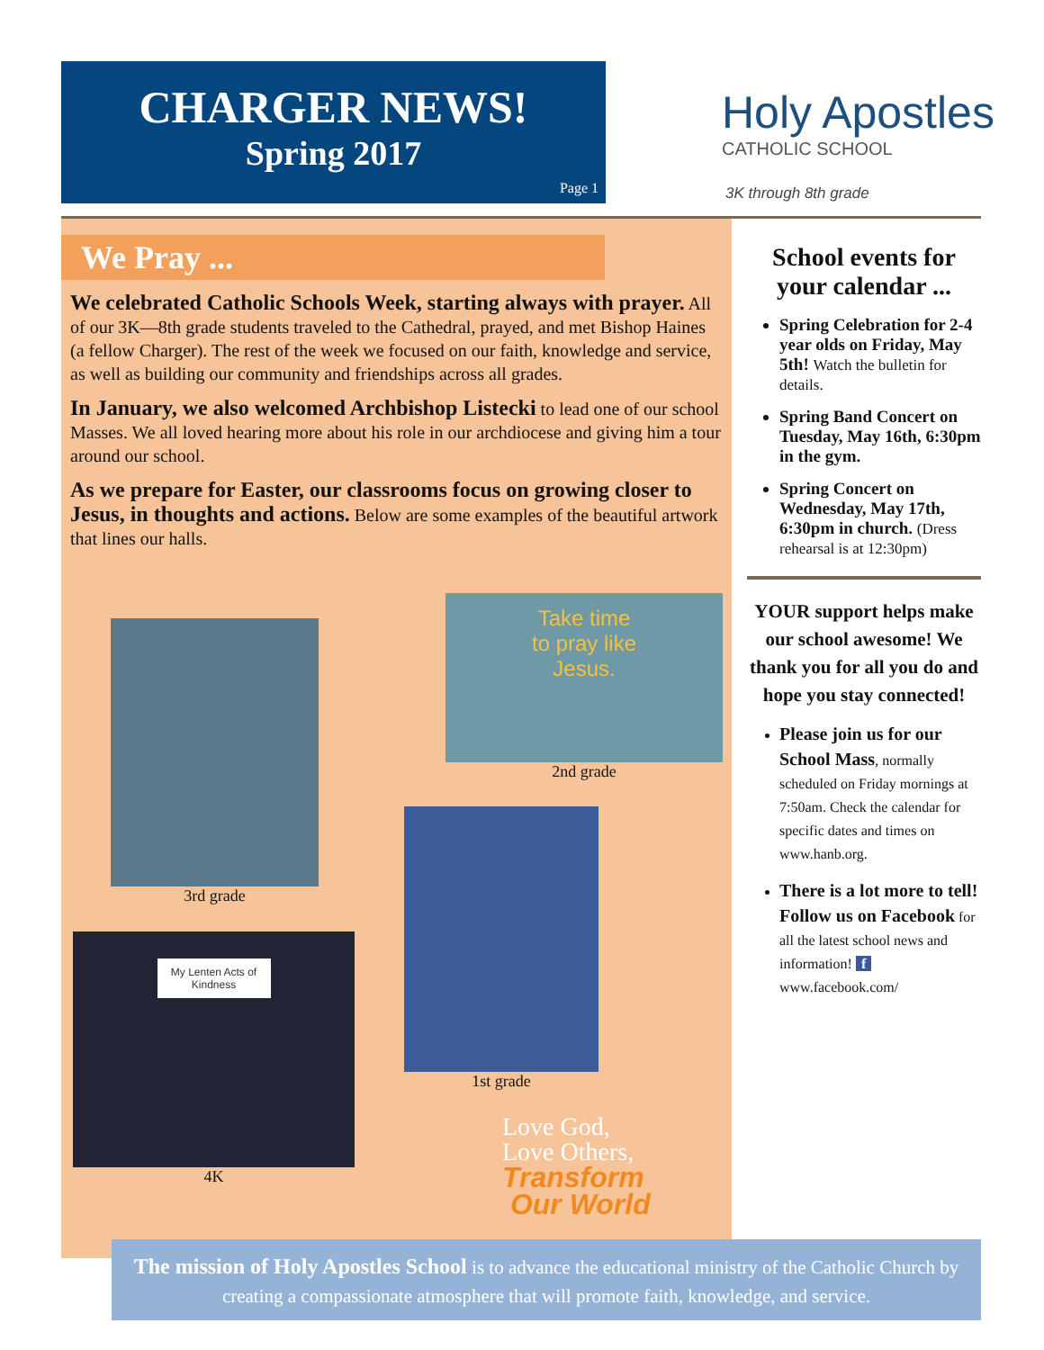CHARGER NEWS!
Spring 2017
Page 1
Holy Apostles
CATHOLIC SCHOOL
3K through 8th grade
We Pray ...
We celebrated Catholic Schools Week, starting always with prayer. All of our 3K—8th grade students traveled to the Cathedral, prayed, and met Bishop Haines (a fellow Charger). The rest of the week we focused on our faith, knowledge and service, as well as building our community and friendships across all grades.
In January, we also welcomed Archbishop Listecki to lead one of our school Masses. We all loved hearing more about his role in our archdiocese and giving him a tour around our school.
As we prepare for Easter, our classrooms focus on growing closer to Jesus, in thoughts and actions. Below are some examples of the beautiful artwork that lines our halls.
3rd grade
Take time
to pray like
Jesus.
2nd grade
1st grade
My Lenten Acts of Kindness
4K
Love God,
Love Others,
Transform
Our World
School events for your calendar ...
Spring Celebration for 2-4 year olds on Friday, May 5th! Watch the bulletin for details.
Spring Band Concert on Tuesday, May 16th, 6:30pm in the gym.
Spring Concert on Wednesday, May 17th, 6:30pm in church. (Dress rehearsal is at 12:30pm)
YOUR support helps make our school awesome! We thank you for all you do and hope you stay connected!
Please join us for our School Mass, normally scheduled on Friday mornings at 7:50am. Check the calendar for specific dates and times on www.hanb.org.
There is a lot more to tell! Follow us on Facebook for all the latest school news and information! f www.facebook.com/
The mission of Holy Apostles School is to advance the educational ministry of the Catholic Church by creating a compassionate atmosphere that will promote faith, knowledge, and service.